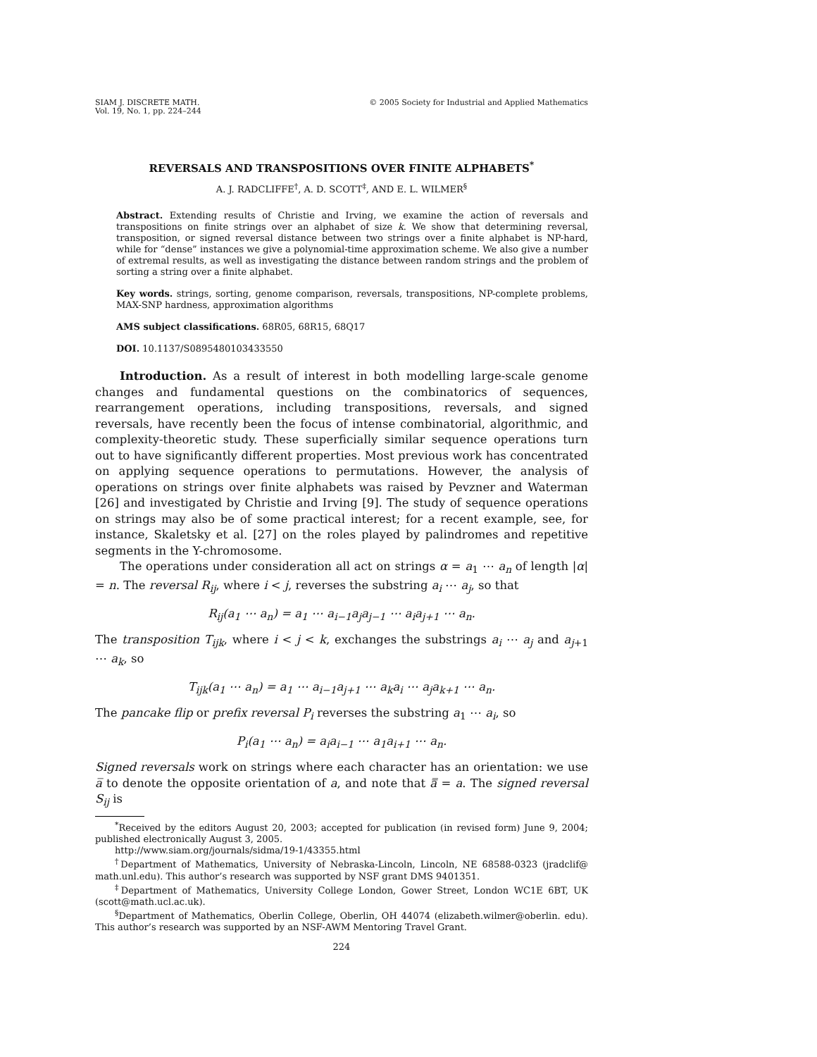SIAM J. DISCRETE MATH.
Vol. 19, No. 1, pp. 224–244
© 2005 Society for Industrial and Applied Mathematics
REVERSALS AND TRANSPOSITIONS OVER FINITE ALPHABETS<sup>*</sup>
A. J. RADCLIFFE<sup>†</sup>, A. D. SCOTT<sup>‡</sup>, AND E. L. WILMER<sup>§</sup>
Abstract. Extending results of Christie and Irving, we examine the action of reversals and transpositions on finite strings over an alphabet of size k. We show that determining reversal, transposition, or signed reversal distance between two strings over a finite alphabet is NP-hard, while for “dense” instances we give a polynomial-time approximation scheme. We also give a number of extremal results, as well as investigating the distance between random strings and the problem of sorting a string over a finite alphabet.
Key words. strings, sorting, genome comparison, reversals, transpositions, NP-complete problems, MAX-SNP hardness, approximation algorithms
AMS subject classifications. 68R05, 68R15, 68Q17
DOI. 10.1137/S0895480103433550
Introduction. As a result of interest in both modelling large-scale genome changes and fundamental questions on the combinatorics of sequences, rearrangement operations, including transpositions, reversals, and signed reversals, have recently been the focus of intense combinatorial, algorithmic, and complexity-theoretic study. These superficially similar sequence operations turn out to have significantly different properties. Most previous work has concentrated on applying sequence operations to permutations. However, the analysis of operations on strings over finite alphabets was raised by Pevzner and Waterman [26] and investigated by Christie and Irving [9]. The study of sequence operations on strings may also be of some practical interest; for a recent example, see, for instance, Skaletsky et al. [27] on the roles played by palindromes and repetitive segments in the Y-chromosome.
The operations under consideration all act on strings α = a<sub>1</sub> ⋯ a<sub>n</sub> of length |α| = n. The reversal R<sub>ij</sub>, where i < j, reverses the substring a<sub>i</sub> ⋯ a<sub>j</sub>, so that
R<sub>ij</sub>(a<sub>1</sub> ⋯ a<sub>n</sub>) = a<sub>1</sub> ⋯ a<sub>i−1</sub>a<sub>j</sub>a<sub>j−1</sub> ⋯ a<sub>i</sub>a<sub>j+1</sub> ⋯ a<sub>n</sub>.
The transposition T<sub>ijk</sub>, where i < j < k, exchanges the substrings a<sub>i</sub> ⋯ a<sub>j</sub> and a<sub>j+1</sub> ⋯ a<sub>k</sub>, so
T<sub>ijk</sub>(a<sub>1</sub> ⋯ a<sub>n</sub>) = a<sub>1</sub> ⋯ a<sub>i−1</sub>a<sub>j+1</sub> ⋯ a<sub>k</sub>a<sub>i</sub> ⋯ a<sub>j</sub>a<sub>k+1</sub> ⋯ a<sub>n</sub>.
The pancake flip or prefix reversal P<sub>i</sub> reverses the substring a<sub>1</sub> ⋯ a<sub>i</sub>, so
P<sub>i</sub>(a<sub>1</sub> ⋯ a<sub>n</sub>) = a<sub>i</sub>a<sub>i−1</sub> ⋯ a<sub>1</sub>a<sub>i+1</sub> ⋯ a<sub>n</sub>.
Signed reversals work on strings where each character has an orientation: we use a̅ to denote the opposite orientation of a, and note that a̿ = a. The signed reversal S<sub>ij</sub> is
<sup>*</sup> Received by the editors August 20, 2003; accepted for publication (in revised form) June 9, 2004; published electronically August 3, 2005.
http://www.siam.org/journals/sidma/19-1/43355.html
<sup>†</sup> Department of Mathematics, University of Nebraska-Lincoln, Lincoln, NE 68588-0323 (jradclif@ math.unl.edu). This author’s research was supported by NSF grant DMS 9401351.
<sup>‡</sup> Department of Mathematics, University College London, Gower Street, London WC1E 6BT, UK (scott@math.ucl.ac.uk).
<sup>§</sup> Department of Mathematics, Oberlin College, Oberlin, OH 44074 (elizabeth.wilmer@oberlin. edu). This author’s research was supported by an NSF-AWM Mentoring Travel Grant.
224